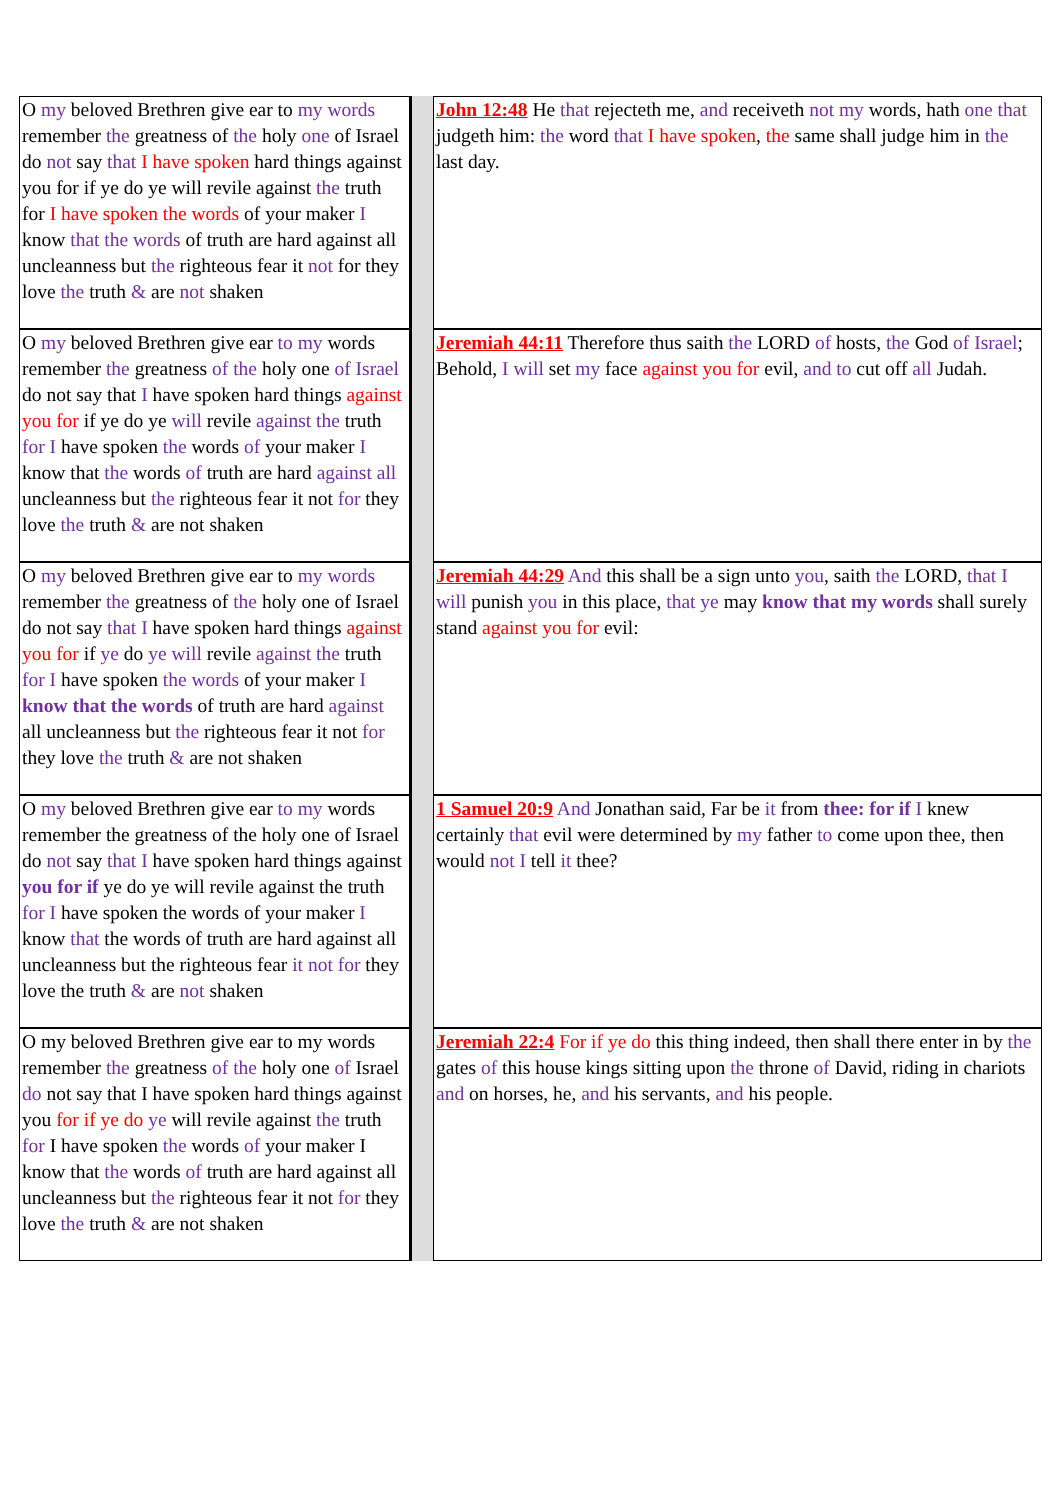| O my beloved Brethren give ear to my words remember the greatness of the holy one of Israel do not say that I have spoken hard things against you for if ye do ye will revile against the truth for I have spoken the words of your maker I know that the words of truth are hard against all uncleanness but the righteous fear it not for they love the truth & are not shaken | | John 12:48 He that rejecteth me, and receiveth not my words, hath one that judgeth him: the word that I have spoken , the same shall judge him in the last day. |
| O my beloved Brethren give ear to my words remember the greatness of the holy one of Israel do not say that I have spoken hard things against you for if ye do ye will revile against the truth for I have spoken the words of your maker I know that the words of truth are hard against all uncleanness but the righteous fear it not for they love the truth & are not shaken | | Jeremiah 44:11 Therefore thus saith the LORD of hosts, the God of Israel ; Behold, I will set my face against you for evil, and to cut off all Judah. |
| O my beloved Brethren give ear to my words remember the greatness of the holy one of Israel do not say that I have spoken hard things against you for if ye do ye will revile against the truth for I have spoken the words of your maker I know that the words of truth are hard against all uncleanness but the righteous fear it not for they love the truth & are not shaken | | Jeremiah 44:29 And this shall be a sign unto you , saith the LORD, that I will punish you in this place, that ye may know that my words shall surely stand against you for evil: |
| O my beloved Brethren give ear to my words remember the greatness of the holy one of Israel do not say that I have spoken hard things against you for if ye do ye will revile against the truth for I have spoken the words of your maker I know that the words of truth are hard against all uncleanness but the righteous fear it not for they love the truth & are not shaken | | 1 Samuel 20:9 And Jonathan said, Far be it from thee: for if I knew certainly that evil were determined by my father to come upon thee, then would not I tell it thee? |
| O my beloved Brethren give ear to my words remember the greatness of the holy one of Israel do not say that I have spoken hard things against you for if ye do ye will revile against the truth for I have spoken the words of your maker I know that the words of truth are hard against all uncleanness but the righteous fear it not for they love the truth & are not shaken | | Jeremiah 22:4 For if ye do this thing indeed, then shall there enter in by the gates of this house kings sitting upon the throne of David, riding in chariots and on horses, he, and his servants, and his people. |